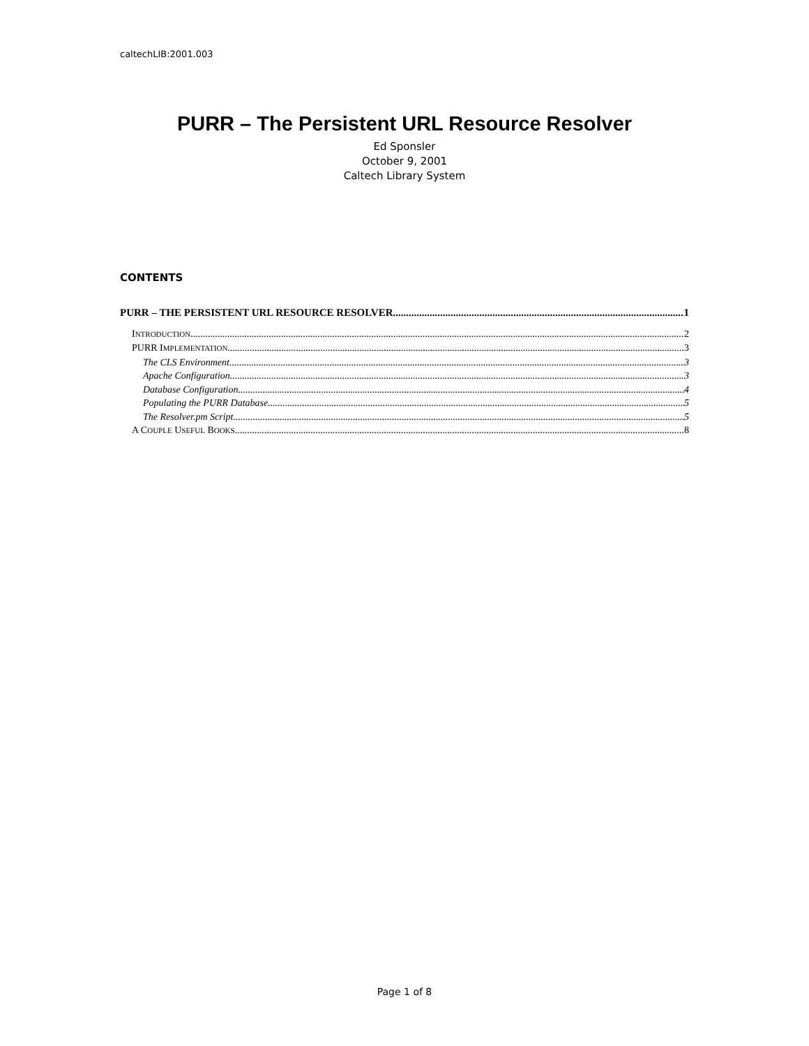caltechLIB:2001.003
PURR – The Persistent URL Resource Resolver
Ed Sponsler
October 9, 2001
Caltech Library System
CONTENTS
PURR – THE PERSISTENT URL RESOURCE RESOLVER 1
INTRODUCTION 2
PURR IMPLEMENTATION 3
The CLS Environment 3
Apache Configuration 3
Database Configuration 4
Populating the PURR Database 5
The Resolver.pm Script 5
A COUPLE USEFUL BOOKS 8
Page 1 of 8